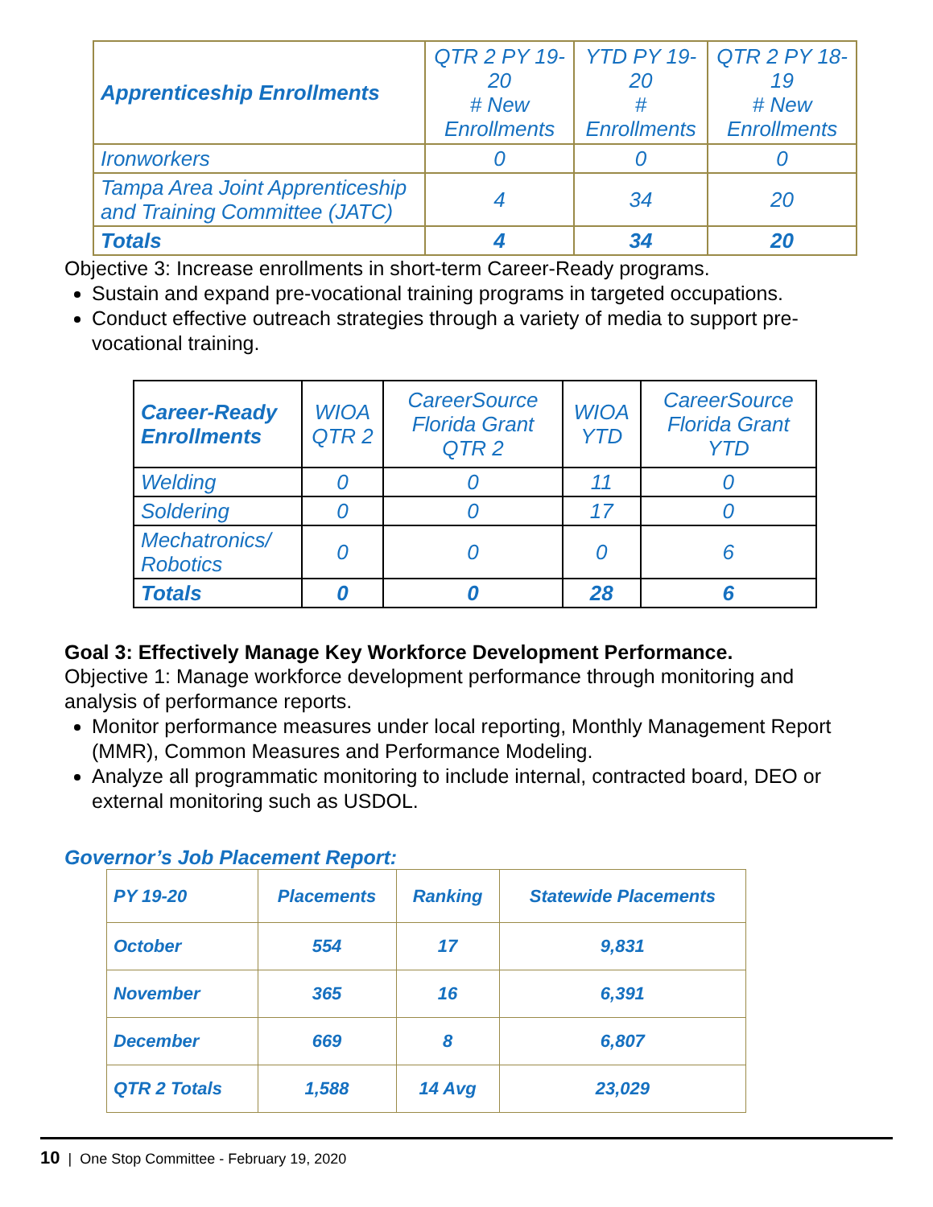| Apprenticeship Enrollments | QTR 2 PY 19-20 # New Enrollments | YTD PY 19-20 # Enrollments | QTR 2 PY 18-19 # New Enrollments |
| --- | --- | --- | --- |
| Ironworkers | 0 | 0 | 0 |
| Tampa Area Joint Apprenticeship and Training Committee (JATC) | 4 | 34 | 20 |
| Totals | 4 | 34 | 20 |
Objective 3: Increase enrollments in short-term Career-Ready programs.
Sustain and expand pre-vocational training programs in targeted occupations.
Conduct effective outreach strategies through a variety of media to support pre-vocational training.
| Career-Ready Enrollments | WIOA QTR 2 | CareerSource Florida Grant QTR 2 | WIOA YTD | CareerSource Florida Grant YTD |
| --- | --- | --- | --- | --- |
| Welding | 0 | 0 | 11 | 0 |
| Soldering | 0 | 0 | 17 | 0 |
| Mechatronics/ Robotics | 0 | 0 | 0 | 6 |
| Totals | 0 | 0 | 28 | 6 |
Goal 3: Effectively Manage Key Workforce Development Performance.
Objective 1: Manage workforce development performance through monitoring and analysis of performance reports.
Monitor performance measures under local reporting, Monthly Management Report (MMR), Common Measures and Performance Modeling.
Analyze all programmatic monitoring to include internal, contracted board, DEO or external monitoring such as USDOL.
Governor’s Job Placement Report:
| PY 19-20 | Placements | Ranking | Statewide Placements |
| --- | --- | --- | --- |
| October | 554 | 17 | 9,831 |
| November | 365 | 16 | 6,391 |
| December | 669 | 8 | 6,807 |
| QTR 2 Totals | 1,588 | 14 Avg | 23,029 |
10 | One Stop Committee - February 19, 2020